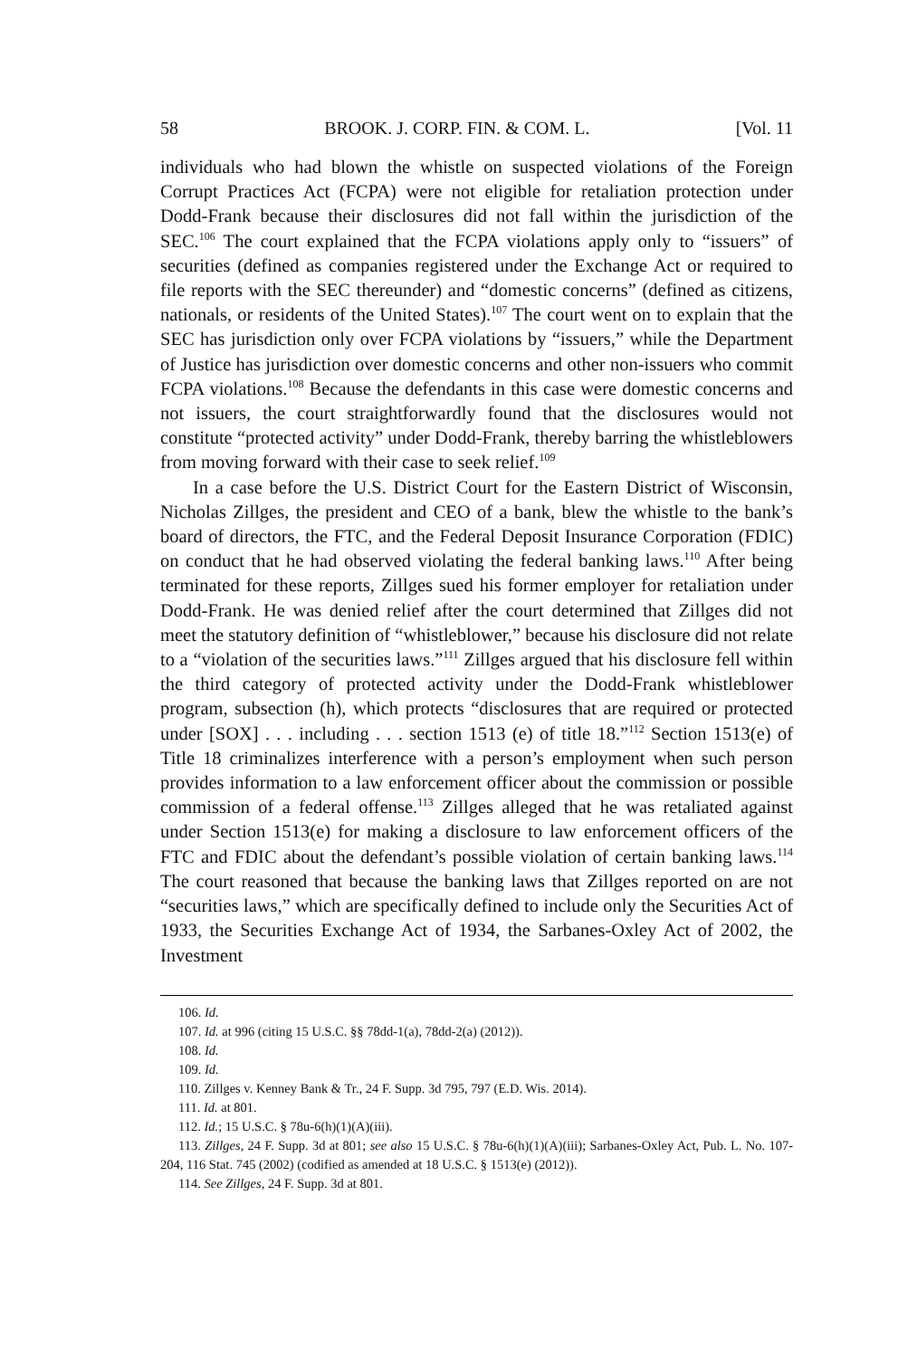58 BROOK. J. CORP. FIN. & COM. L. [Vol. 11
individuals who had blown the whistle on suspected violations of the Foreign Corrupt Practices Act (FCPA) were not eligible for retaliation protection under Dodd-Frank because their disclosures did not fall within the jurisdiction of the SEC.<sup>106</sup> The court explained that the FCPA violations apply only to “issuers” of securities (defined as companies registered under the Exchange Act or required to file reports with the SEC thereunder) and “domestic concerns” (defined as citizens, nationals, or residents of the United States).<sup>107</sup> The court went on to explain that the SEC has jurisdiction only over FCPA violations by “issuers,” while the Department of Justice has jurisdiction over domestic concerns and other non-issuers who commit FCPA violations.<sup>108</sup> Because the defendants in this case were domestic concerns and not issuers, the court straightforwardly found that the disclosures would not constitute “protected activity” under Dodd-Frank, thereby barring the whistleblowers from moving forward with their case to seek relief.<sup>109</sup>
In a case before the U.S. District Court for the Eastern District of Wisconsin, Nicholas Zillges, the president and CEO of a bank, blew the whistle to the bank’s board of directors, the FTC, and the Federal Deposit Insurance Corporation (FDIC) on conduct that he had observed violating the federal banking laws.<sup>110</sup> After being terminated for these reports, Zillges sued his former employer for retaliation under Dodd-Frank. He was denied relief after the court determined that Zillges did not meet the statutory definition of “whistleblower,” because his disclosure did not relate to a “violation of the securities laws.”<sup>111</sup> Zillges argued that his disclosure fell within the third category of protected activity under the Dodd-Frank whistleblower program, subsection (h), which protects “disclosures that are required or protected under [SOX] . . . including . . . section 1513 (e) of title 18.”<sup>112</sup> Section 1513(e) of Title 18 criminalizes interference with a person’s employment when such person provides information to a law enforcement officer about the commission or possible commission of a federal offense.<sup>113</sup> Zillges alleged that he was retaliated against under Section 1513(e) for making a disclosure to law enforcement officers of the FTC and FDIC about the defendant’s possible violation of certain banking laws.<sup>114</sup> The court reasoned that because the banking laws that Zillges reported on are not “securities laws,” which are specifically defined to include only the Securities Act of 1933, the Securities Exchange Act of 1934, the Sarbanes-Oxley Act of 2002, the Investment
106. Id.
107. Id. at 996 (citing 15 U.S.C. §§ 78dd-1(a), 78dd-2(a) (2012)).
108. Id.
109. Id.
110. Zillges v. Kenney Bank & Tr., 24 F. Supp. 3d 795, 797 (E.D. Wis. 2014).
111. Id. at 801.
112. Id.; 15 U.S.C. § 78u-6(h)(1)(A)(iii).
113. Zillges, 24 F. Supp. 3d at 801; see also 15 U.S.C. § 78u-6(h)(1)(A)(iii); Sarbanes-Oxley Act, Pub. L. No. 107-204, 116 Stat. 745 (2002) (codified as amended at 18 U.S.C. § 1513(e) (2012)).
114. See Zillges, 24 F. Supp. 3d at 801.